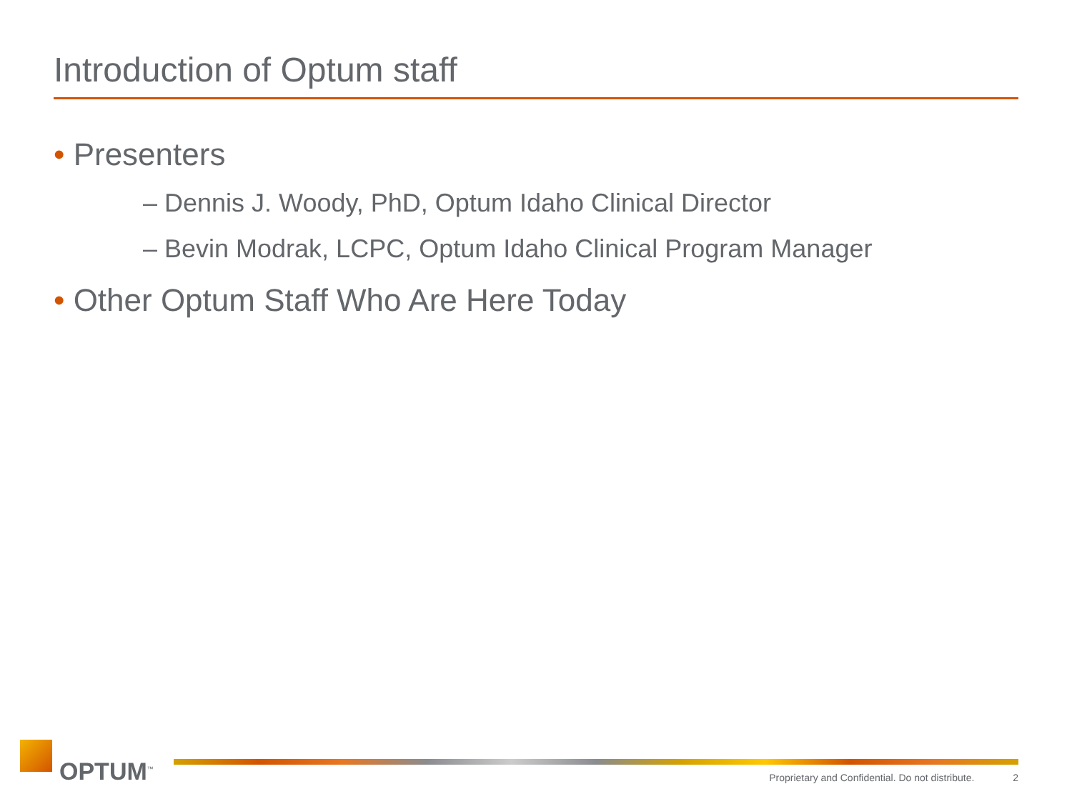Introduction of Optum staff
• Presenters
– Dennis J. Woody, PhD, Optum Idaho Clinical Director
– Bevin Modrak, LCPC, Optum Idaho Clinical Program Manager
• Other Optum Staff Who Are Here Today
OPTUM<sup>™</sup>
Proprietary and Confidential. Do not distribute. 2